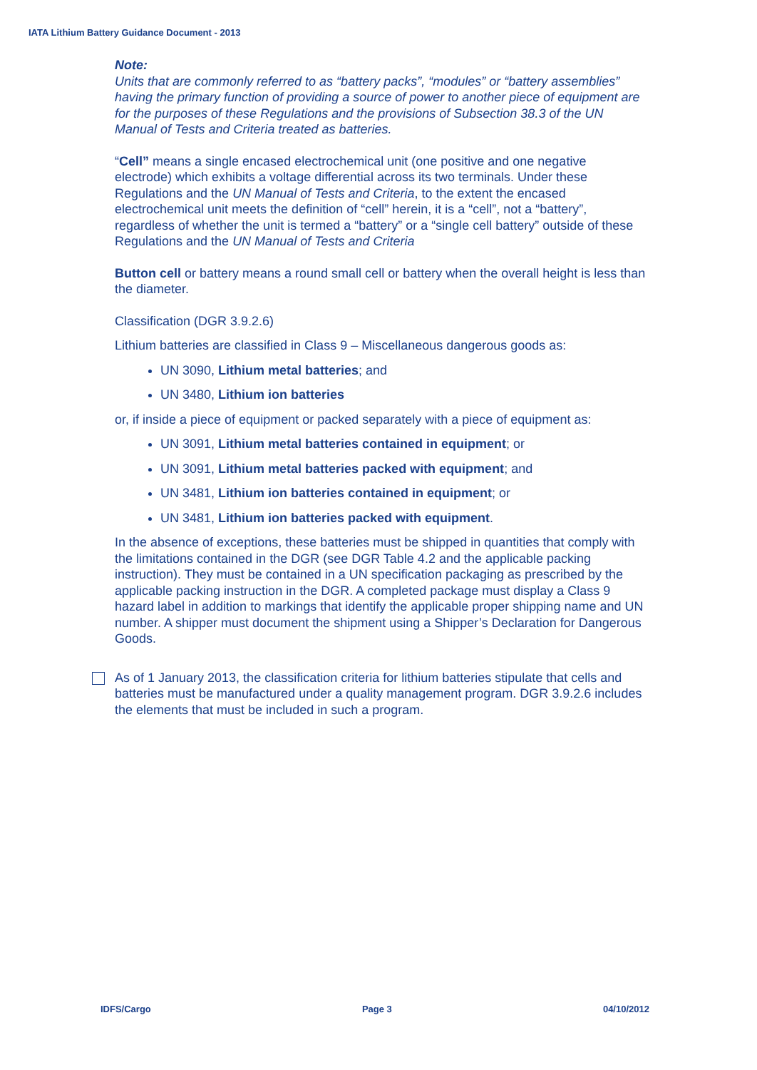IATA Lithium Battery Guidance Document - 2013
Note:
Units that are commonly referred to as “battery packs”, “modules” or “battery assemblies” having the primary function of providing a source of power to another piece of equipment are for the purposes of these Regulations and the provisions of Subsection 38.3 of the UN Manual of Tests and Criteria treated as batteries.
“Cell” means a single encased electrochemical unit (one positive and one negative electrode) which exhibits a voltage differential across its two terminals. Under these Regulations and the UN Manual of Tests and Criteria, to the extent the encased electrochemical unit meets the definition of “cell” herein, it is a “cell”, not a “battery”, regardless of whether the unit is termed a “battery” or a “single cell battery” outside of these Regulations and the UN Manual of Tests and Criteria
Button cell or battery means a round small cell or battery when the overall height is less than the diameter.
Classification (DGR 3.9.2.6)
Lithium batteries are classified in Class 9 – Miscellaneous dangerous goods as:
UN 3090, Lithium metal batteries; and
UN 3480, Lithium ion batteries
or, if inside a piece of equipment or packed separately with a piece of equipment as:
UN 3091, Lithium metal batteries contained in equipment; or
UN 3091, Lithium metal batteries packed with equipment; and
UN 3481, Lithium ion batteries contained in equipment; or
UN 3481, Lithium ion batteries packed with equipment.
In the absence of exceptions, these batteries must be shipped in quantities that comply with the limitations contained in the DGR (see DGR Table 4.2 and the applicable packing instruction). They must be contained in a UN specification packaging as prescribed by the applicable packing instruction in the DGR. A completed package must display a Class 9 hazard label in addition to markings that identify the applicable proper shipping name and UN number. A shipper must document the shipment using a Shipper’s Declaration for Dangerous Goods.
As of 1 January 2013, the classification criteria for lithium batteries stipulate that cells and batteries must be manufactured under a quality management program. DGR 3.9.2.6 includes the elements that must be included in such a program.
IDFS/Cargo Page 3 04/10/2012